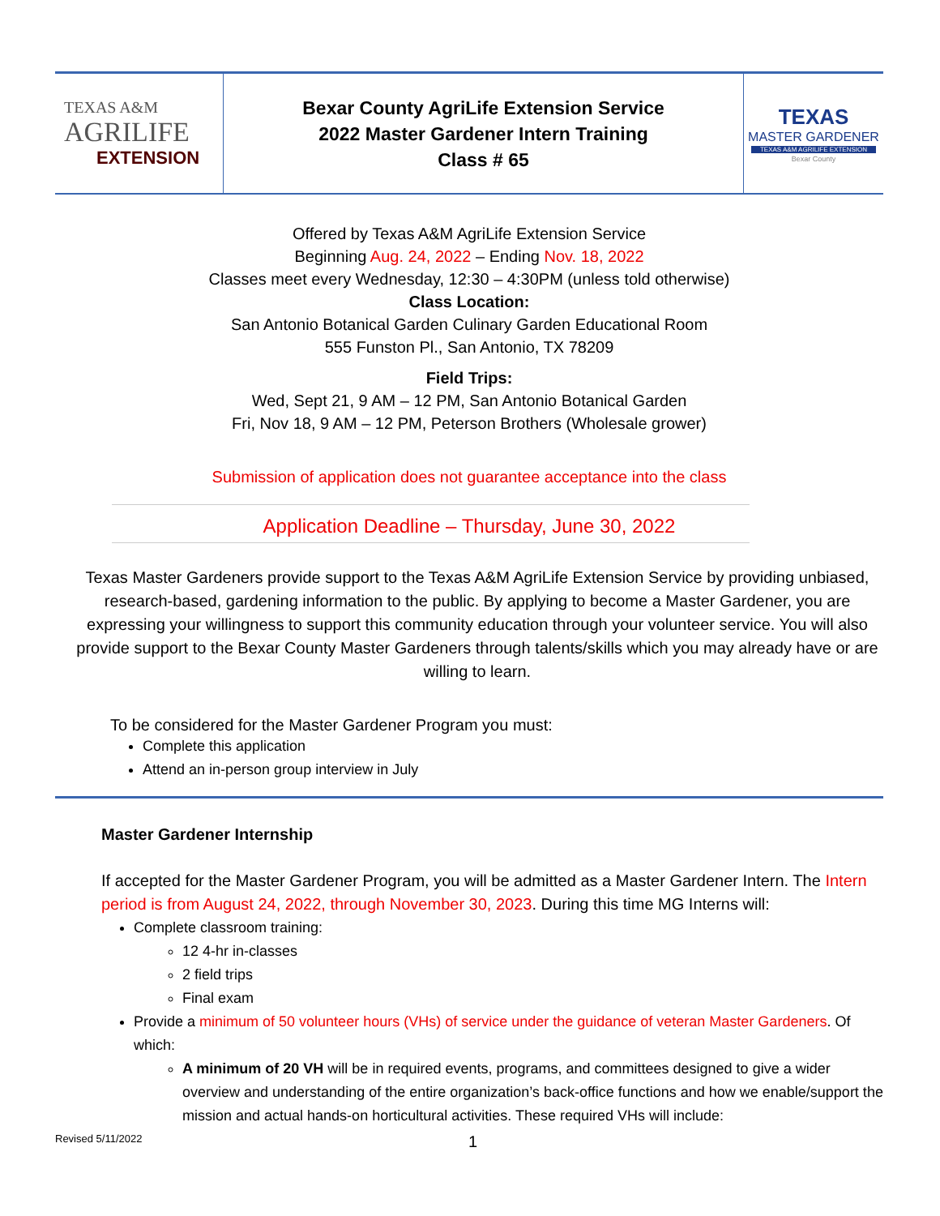| TEXAS A&M AGRILIFE EXTENSION | Bexar County AgriLife Extension Service 2022 Master Gardener Intern Training Class # 65 | TEXAS MASTER GARDENER TEXAS A&M AGRILIFE EXTENSION Bexar County |
Offered by Texas A&M AgriLife Extension Service
Beginning Aug. 24, 2022 – Ending Nov. 18, 2022
Classes meet every Wednesday, 12:30 – 4:30PM (unless told otherwise)
Class Location:
San Antonio Botanical Garden Culinary Garden Educational Room
555 Funston Pl., San Antonio, TX 78209
Field Trips:
Wed, Sept 21, 9 AM – 12 PM, San Antonio Botanical Garden
Fri, Nov 18, 9 AM – 12 PM, Peterson Brothers (Wholesale grower)
Submission of application does not guarantee acceptance into the class
Application Deadline – Thursday, June 30, 2022
Texas Master Gardeners provide support to the Texas A&M AgriLife Extension Service by providing unbiased, research-based, gardening information to the public. By applying to become a Master Gardener, you are expressing your willingness to support this community education through your volunteer service. You will also provide support to the Bexar County Master Gardeners through talents/skills which you may already have or are willing to learn.
To be considered for the Master Gardener Program you must:
Complete this application
Attend an in-person group interview in July
Master Gardener Internship
If accepted for the Master Gardener Program, you will be admitted as a Master Gardener Intern. The Intern period is from August 24, 2022, through November 30, 2023. During this time MG Interns will:
Complete classroom training:
12 4-hr in-classes
2 field trips
Final exam
Provide a minimum of 50 volunteer hours (VHs) of service under the guidance of veteran Master Gardeners. Of which:
A minimum of 20 VH will be in required events, programs, and committees designed to give a wider overview and understanding of the entire organization’s back-office functions and how we enable/support the mission and actual hands-on horticultural activities. These required VHs will include:
Revised 5/11/2022 1